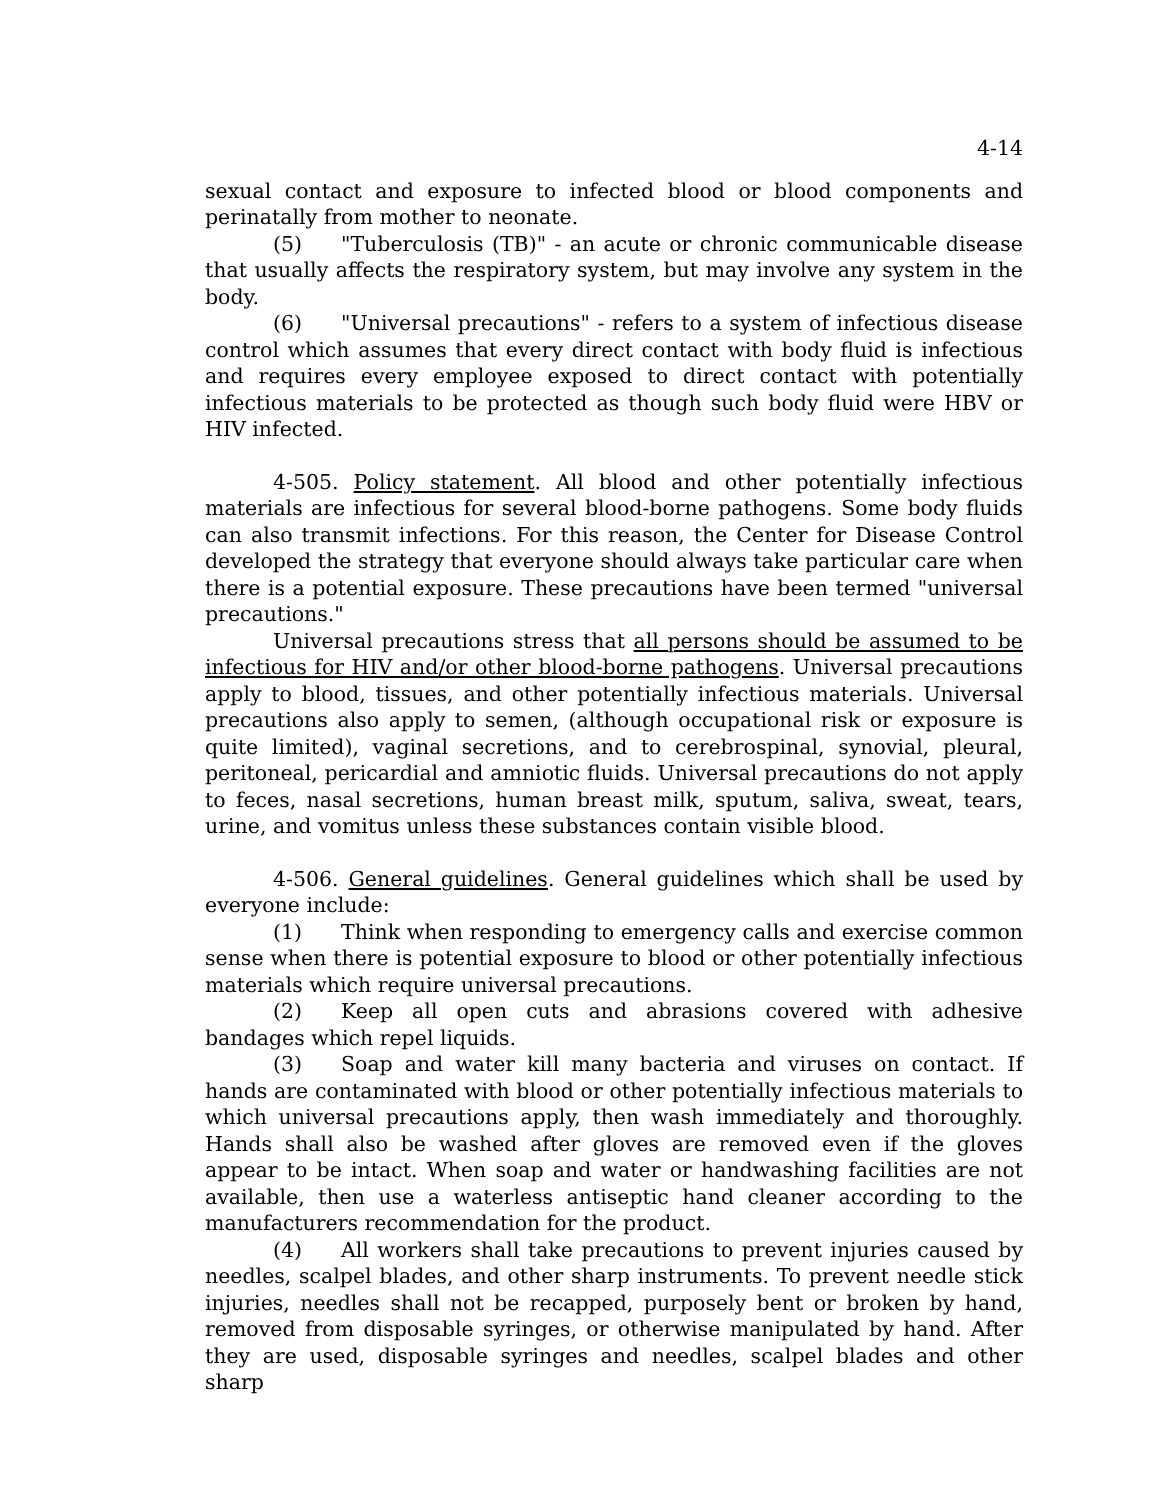4-14
sexual contact and exposure to infected blood or blood components and perinatally from mother to neonate.
(5) "Tuberculosis (TB)" - an acute or chronic communicable disease that usually affects the respiratory system, but may involve any system in the body.
(6) "Universal precautions" - refers to a system of infectious disease control which assumes that every direct contact with body fluid is infectious and requires every employee exposed to direct contact with potentially infectious materials to be protected as though such body fluid were HBV or HIV infected.
4-505. Policy statement. All blood and other potentially infectious materials are infectious for several blood-borne pathogens. Some body fluids can also transmit infections. For this reason, the Center for Disease Control developed the strategy that everyone should always take particular care when there is a potential exposure. These precautions have been termed "universal precautions."
Universal precautions stress that all persons should be assumed to be infectious for HIV and/or other blood-borne pathogens. Universal precautions apply to blood, tissues, and other potentially infectious materials. Universal precautions also apply to semen, (although occupational risk or exposure is quite limited), vaginal secretions, and to cerebrospinal, synovial, pleural, peritoneal, pericardial and amniotic fluids. Universal precautions do not apply to feces, nasal secretions, human breast milk, sputum, saliva, sweat, tears, urine, and vomitus unless these substances contain visible blood.
4-506. General guidelines. General guidelines which shall be used by everyone include:
(1) Think when responding to emergency calls and exercise common sense when there is potential exposure to blood or other potentially infectious materials which require universal precautions.
(2) Keep all open cuts and abrasions covered with adhesive bandages which repel liquids.
(3) Soap and water kill many bacteria and viruses on contact. If hands are contaminated with blood or other potentially infectious materials to which universal precautions apply, then wash immediately and thoroughly. Hands shall also be washed after gloves are removed even if the gloves appear to be intact. When soap and water or handwashing facilities are not available, then use a waterless antiseptic hand cleaner according to the manufacturers recommendation for the product.
(4) All workers shall take precautions to prevent injuries caused by needles, scalpel blades, and other sharp instruments. To prevent needle stick injuries, needles shall not be recapped, purposely bent or broken by hand, removed from disposable syringes, or otherwise manipulated by hand. After they are used, disposable syringes and needles, scalpel blades and other sharp